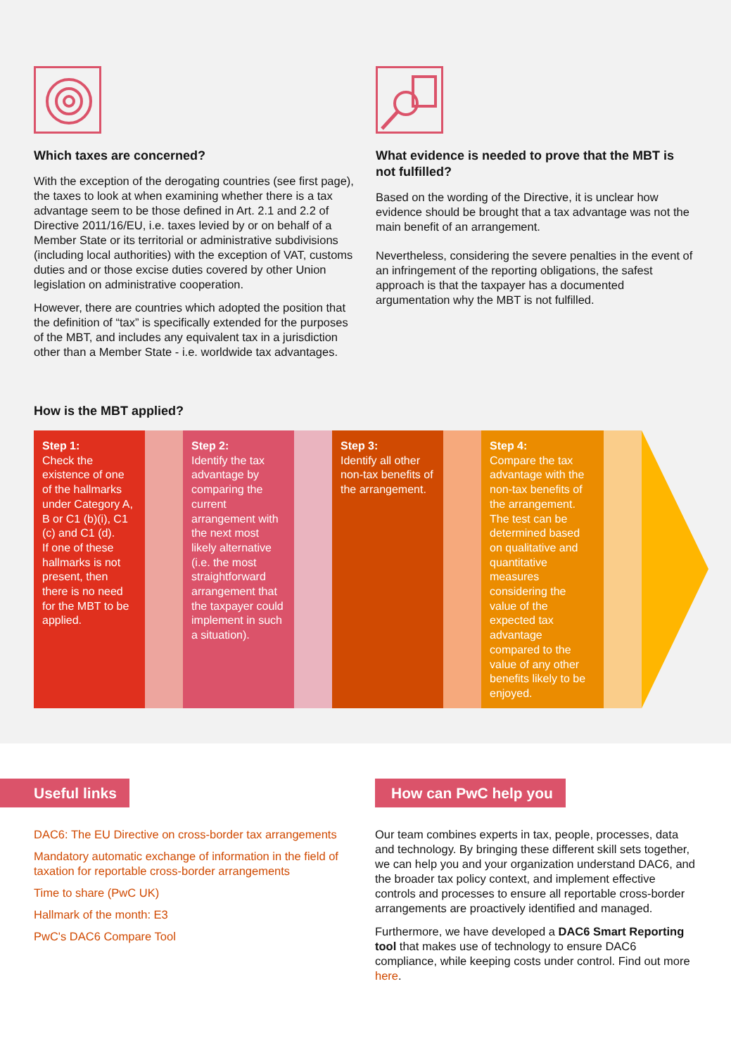Which taxes are concerned?
With the exception of the derogating countries (see first page), the taxes to look at when examining whether there is a tax advantage seem to be those defined in Art. 2.1 and 2.2 of Directive 2011/16/EU, i.e. taxes levied by or on behalf of a Member State or its territorial or administrative subdivisions (including local authorities) with the exception of VAT, customs duties and or those excise duties covered by other Union legislation on administrative cooperation.
However, there are countries which adopted the position that the definition of “tax” is specifically extended for the purposes of the MBT, and includes any equivalent tax in a jurisdiction other than a Member State - i.e. worldwide tax advantages.
What evidence is needed to prove that the MBT is not fulfilled?
Based on the wording of the Directive, it is unclear how evidence should be brought that a tax advantage was not the main benefit of an arrangement.
Nevertheless, considering the severe penalties in the event of an infringement of the reporting obligations, the safest approach is that the taxpayer has a documented argumentation why the MBT is not fulfilled.
How is the MBT applied?
Step 1:
Check the existence of one of the hallmarks under Category A, B or C1 (b)(i), C1 (c) and C1 (d).
If one of these hallmarks is not present, then there is no need for the MBT to be applied.
Step 2:
Identify the tax advantage by comparing the current arrangement with the next most likely alternative (i.e. the most straightforward arrangement that the taxpayer could implement in such a situation).
Step 3:
Identify all other non-tax benefits of the arrangement.
Step 4:
Compare the tax advantage with the non-tax benefits of the arrangement. The test can be determined based on qualitative and quantitative measures considering the value of the expected tax advantage compared to the value of any other benefits likely to be enjoyed.
Useful links
DAC6: The EU Directive on cross-border tax arrangements
Mandatory automatic exchange of information in the field of taxation for reportable cross-border arrangements
Time to share (PwC UK)
Hallmark of the month: E3
PwC's DAC6 Compare Tool
How can PwC help you
Our team combines experts in tax, people, processes, data and technology. By bringing these different skill sets together, we can help you and your organization understand DAC6, and the broader tax policy context, and implement effective controls and processes to ensure all reportable cross-border arrangements are proactively identified and managed.
Furthermore, we have developed a DAC6 Smart Reporting tool that makes use of technology to ensure DAC6 compliance, while keeping costs under control. Find out more here.